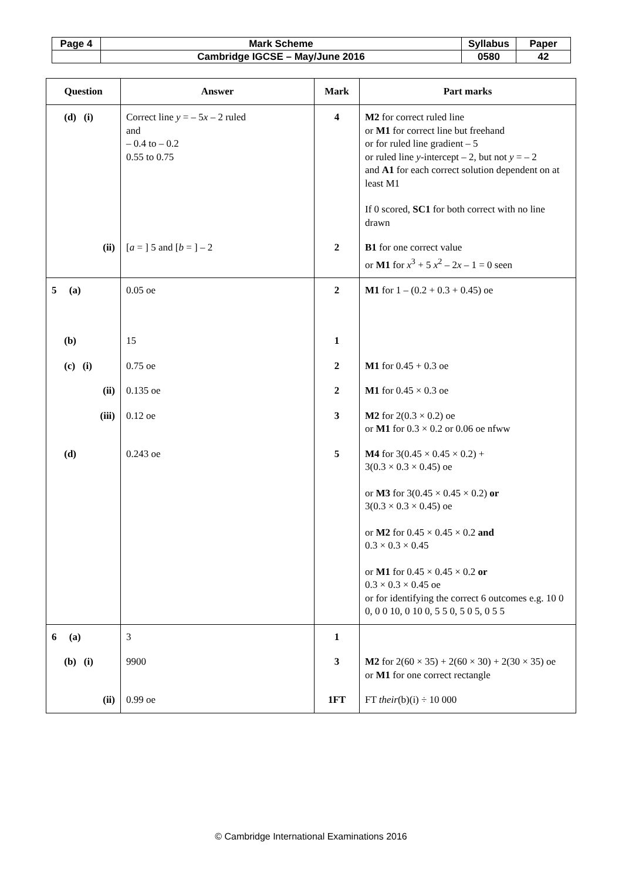| Page 4 | Mark Scheme | Syllabus | Paper |
| | Cambridge IGCSE – May/June 2016 | 0580 | 42 |
| Question | Answer | Mark | Part marks |
| --- | --- | --- | --- |
| (d) (i) | Correct line y = – 5 x – 2 ruled and – 0.4 to – 0.2 0.55 to 0.75 | 4 | M2 for correct ruled line or M1 for correct line but freehand or for ruled line gradient – 5 or ruled line y -intercept – 2, but not y = – 2 and A1 for each correct solution dependent on at least M1 If 0 scored, SC1 for both correct with no line drawn |
| (ii) | [ a = ] 5 and [ b = ] – 2 | 2 | B1 for one correct value or M1 for x<sup>3</sup> + 5 x<sup>2</sup> – 2 x – 1 = 0 seen |
| 5 (a) | 0.05 oe | 2 | M1 for 1 – (0.2 + 0.3 + 0.45) oe |
| (b) | 15 | 1 | |
| (c) (i) | 0.75 oe | 2 | M1 for 0.45 + 0.3 oe |
| (ii) | 0.135 oe | 2 | M1 for 0.45 × 0.3 oe |
| (iii) | 0.12 oe | 3 | M2 for 2(0.3 × 0.2) oe or M1 for 0.3 × 0.2 or 0.06 oe nfww |
| (d) | 0.243 oe | 5 | M4 for 3(0.45 × 0.45 × 0.2) + 3(0.3 × 0.3 × 0.45) oe or M3 for 3(0.45 × 0.45 × 0.2) or 3(0.3 × 0.3 × 0.45) oe or M2 for 0.45 × 0.45 × 0.2 and 0.3 × 0.3 × 0.45 or M1 for 0.45 × 0.45 × 0.2 or 0.3 × 0.3 × 0.45 oe or for identifying the correct 6 outcomes e.g. 10 0 0, 0 0 10, 0 10 0, 5 5 0, 5 0 5, 0 5 5 |
| 6 (a) | 3 | 1 | |
| (b) (i) | 9900 | 3 | M2 for 2(60 × 35) + 2(60 × 30) + 2(30 × 35) oe or M1 for one correct rectangle |
| (ii) | 0.99 oe | 1FT | FT their (b)(i) ÷ 10 000 |
© Cambridge International Examinations 2016